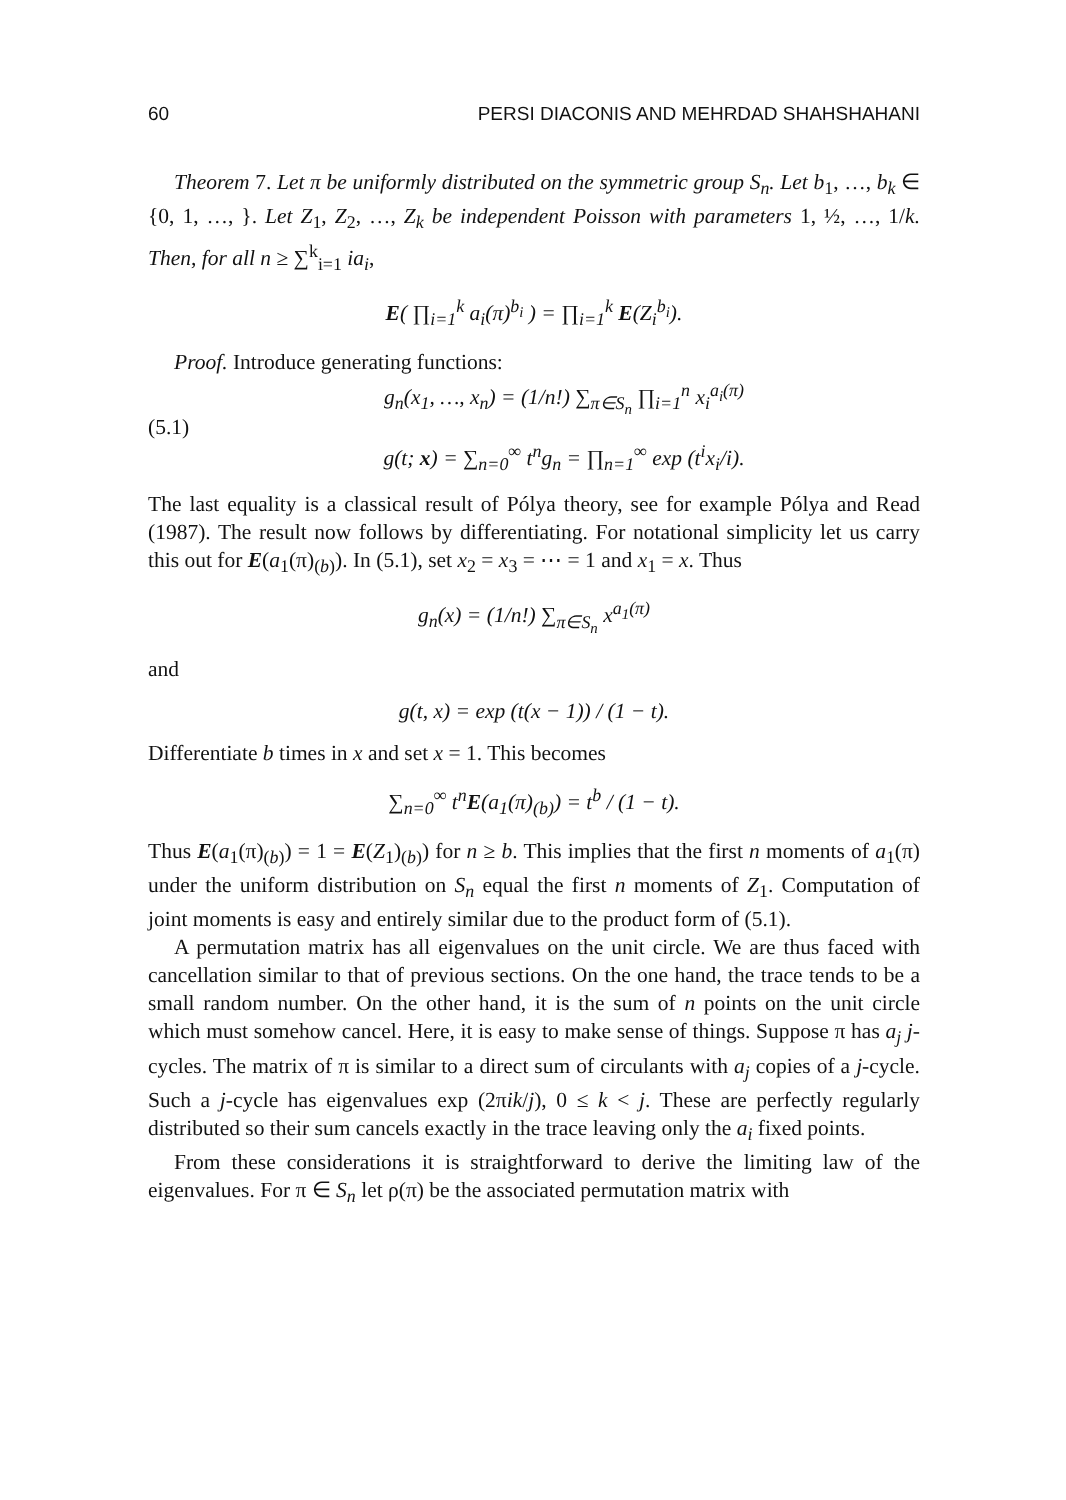60 PERSI DIACONIS AND MEHRDAD SHAHSHAHANI
Theorem 7. Let π be uniformly distributed on the symmetric group S<sub>n</sub>. Let b<sub>1</sub>, …, b<sub>k</sub> ∈ {0, 1, …, }. Let Z<sub>1</sub>, Z<sub>2</sub>, …, Z<sub>k</sub> be independent Poisson with parameters 1, ½, …, 1/k. Then, for all n ≥ ∑<sup>k</sup><sub>i=1</sub> ia<sub>i</sub>,
E( ∏<sub>i=1</sub><sup>k</sup> a<sub>i</sub>(π)<sup>b<sub>i</sub></sup> ) = ∏<sub>i=1</sub><sup>k</sup> E(Z<sub>i</sub><sup>b<sub>i</sub></sup>).
Proof. Introduce generating functions:
(5.1)
g<sub>n</sub>(x<sub>1</sub>, …, x<sub>n</sub>) = (1/n!) ∑<sub>π∈S<sub>n</sub></sub> ∏<sub>i=1</sub><sup>n</sup> x<sub>i</sub><sup>a<sub>i</sub>(π)</sup>
g(t; x) = ∑<sub>n=0</sub><sup>∞</sup> t<sup>n</sup>g<sub>n</sub> = ∏<sub>n=1</sub><sup>∞</sup> exp (t<sup>i</sup>x<sub>i</sub>/i).
The last equality is a classical result of Pólya theory, see for example Pólya and Read (1987). The result now follows by differentiating. For notational simplicity let us carry this out for E(a<sub>1</sub>(π)<sub>(b)</sub>). In (5.1), set x<sub>2</sub> = x<sub>3</sub> = ⋯ = 1 and x<sub>1</sub> = x. Thus
g<sub>n</sub>(x) = (1/n!) ∑<sub>π∈S<sub>n</sub></sub> x<sup>a<sub>1</sub>(π)</sup>
and
g(t, x) = exp (t(x − 1)) / (1 − t).
Differentiate b times in x and set x = 1. This becomes
∑<sub>n=0</sub><sup>∞</sup> t<sup>n</sup>E(a<sub>1</sub>(π)<sub>(b)</sub>) = t<sup>b</sup> / (1 − t).
Thus E(a<sub>1</sub>(π)<sub>(b)</sub>) = 1 = E(Z<sub>1</sub>)<sub>(b)</sub>) for n ≥ b. This implies that the first n moments of a<sub>1</sub>(π) under the uniform distribution on S<sub>n</sub> equal the first n moments of Z<sub>1</sub>. Computation of joint moments is easy and entirely similar due to the product form of (5.1).
A permutation matrix has all eigenvalues on the unit circle. We are thus faced with cancellation similar to that of previous sections. On the one hand, the trace tends to be a small random number. On the other hand, it is the sum of n points on the unit circle which must somehow cancel. Here, it is easy to make sense of things. Suppose π has a<sub>j</sub> j-cycles. The matrix of π is similar to a direct sum of circulants with a<sub>j</sub> copies of a j-cycle. Such a j-cycle has eigenvalues exp (2πik/j), 0 ≤ k < j. These are perfectly regularly distributed so their sum cancels exactly in the trace leaving only the a<sub>i</sub> fixed points.
From these considerations it is straightforward to derive the limiting law of the eigenvalues. For π ∈ S<sub>n</sub> let ρ(π) be the associated permutation matrix with